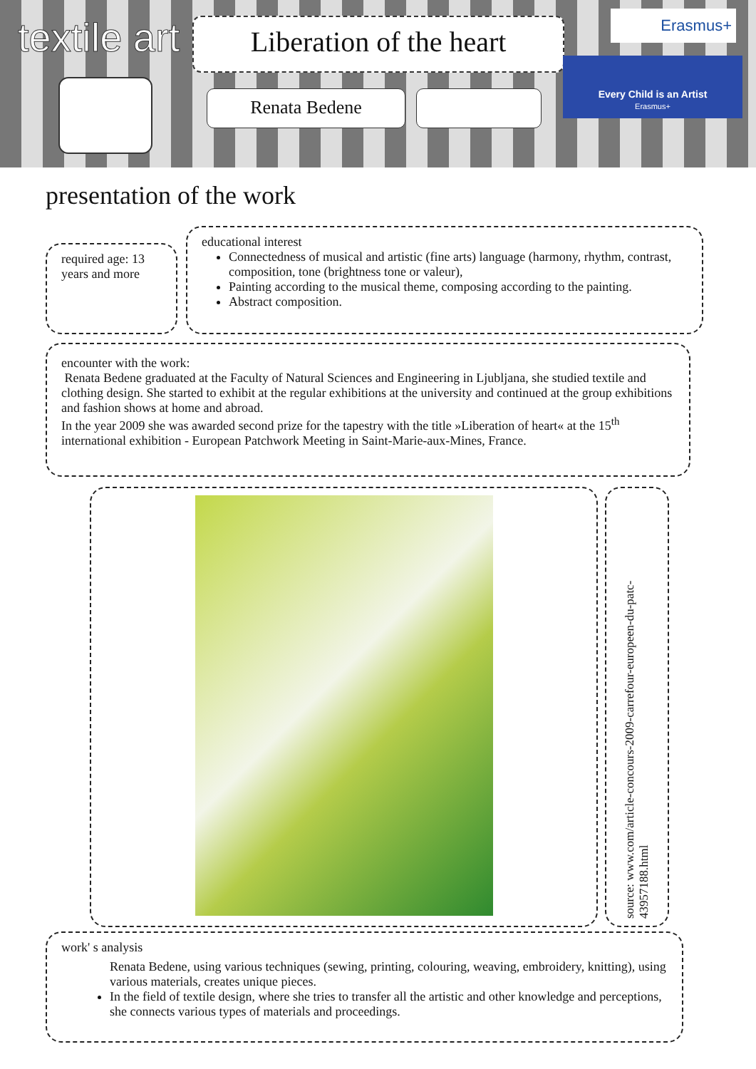textile art
Liberation of the heart
Renata Bedene
Erasmus+
Every Child is an Artist
Erasmus+
presentation of the work
required age: 13 years and more
educational interest
Connectedness of musical and artistic (fine arts) language (harmony, rhythm, contrast, composition, tone (brightness tone or valeur),
Painting according to the musical theme, composing according to the painting.
Abstract composition.
encounter with the work:
Renata Bedene graduated at the Faculty of Natural Sciences and Engineering in Ljubljana, she studied textile and clothing design. She started to exhibit at the regular exhibitions at the university and continued at the group exhibitions and fashion shows at home and abroad.
In the year 2009 she was awarded second prize for the tapestry with the title »Liberation of heart« at the 15<sup>th</sup> international exhibition - European Patchwork Meeting in Saint-Marie-aux-Mines, France.
source: www.com/article-concours-2009-carrefour-europeen-du-patc-43957188.html
work' s analysis
Renata Bedene, using various techniques (sewing, printing, colouring, weaving, embroidery, knitting), using various materials, creates unique pieces.
In the field of textile design, where she tries to transfer all the artistic and other knowledge and perceptions, she connects various types of materials and proceedings.